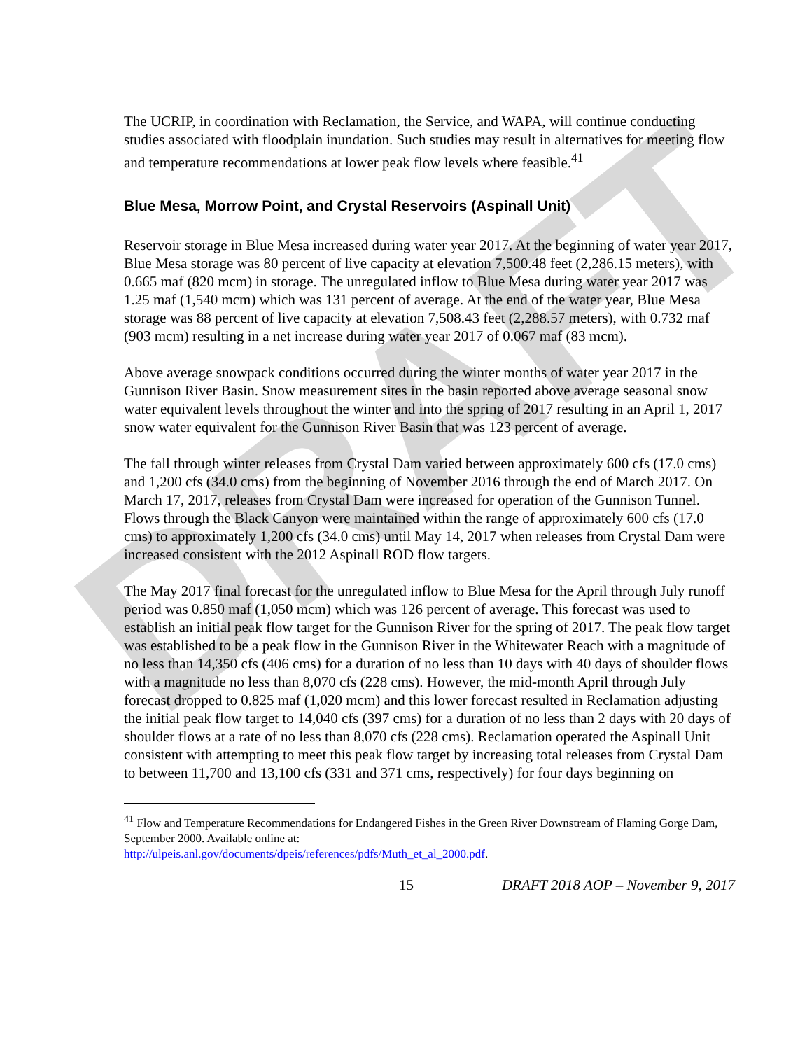DRAFT
The UCRIP, in coordination with Reclamation, the Service, and WAPA, will continue conducting studies associated with floodplain inundation. Such studies may result in alternatives for meeting flow and temperature recommendations at lower peak flow levels where feasible.<sup>41</sup>
Blue Mesa, Morrow Point, and Crystal Reservoirs (Aspinall Unit)
Reservoir storage in Blue Mesa increased during water year 2017. At the beginning of water year 2017, Blue Mesa storage was 80 percent of live capacity at elevation 7,500.48 feet (2,286.15 meters), with 0.665 maf (820 mcm) in storage. The unregulated inflow to Blue Mesa during water year 2017 was 1.25 maf (1,540 mcm) which was 131 percent of average. At the end of the water year, Blue Mesa storage was 88 percent of live capacity at elevation 7,508.43 feet (2,288.57 meters), with 0.732 maf (903 mcm) resulting in a net increase during water year 2017 of 0.067 maf (83 mcm).
Above average snowpack conditions occurred during the winter months of water year 2017 in the Gunnison River Basin. Snow measurement sites in the basin reported above average seasonal snow water equivalent levels throughout the winter and into the spring of 2017 resulting in an April 1, 2017 snow water equivalent for the Gunnison River Basin that was 123 percent of average.
The fall through winter releases from Crystal Dam varied between approximately 600 cfs (17.0 cms) and 1,200 cfs (34.0 cms) from the beginning of November 2016 through the end of March 2017. On March 17, 2017, releases from Crystal Dam were increased for operation of the Gunnison Tunnel. Flows through the Black Canyon were maintained within the range of approximately 600 cfs (17.0 cms) to approximately 1,200 cfs (34.0 cms) until May 14, 2017 when releases from Crystal Dam were increased consistent with the 2012 Aspinall ROD flow targets.
The May 2017 final forecast for the unregulated inflow to Blue Mesa for the April through July runoff period was 0.850 maf (1,050 mcm) which was 126 percent of average. This forecast was used to establish an initial peak flow target for the Gunnison River for the spring of 2017. The peak flow target was established to be a peak flow in the Gunnison River in the Whitewater Reach with a magnitude of no less than 14,350 cfs (406 cms) for a duration of no less than 10 days with 40 days of shoulder flows with a magnitude no less than 8,070 cfs (228 cms). However, the mid-month April through July forecast dropped to 0.825 maf (1,020 mcm) and this lower forecast resulted in Reclamation adjusting the initial peak flow target to 14,040 cfs (397 cms) for a duration of no less than 2 days with 20 days of shoulder flows at a rate of no less than 8,070 cfs (228 cms). Reclamation operated the Aspinall Unit consistent with attempting to meet this peak flow target by increasing total releases from Crystal Dam to between 11,700 and 13,100 cfs (331 and 371 cms, respectively) for four days beginning on
<sup>41</sup> Flow and Temperature Recommendations for Endangered Fishes in the Green River Downstream of Flaming Gorge Dam, September 2000. Available online at:
http://ulpeis.anl.gov/documents/dpeis/references/pdfs/Muth_et_al_2000.pdf.
15 DRAFT 2018 AOP – November 9, 2017